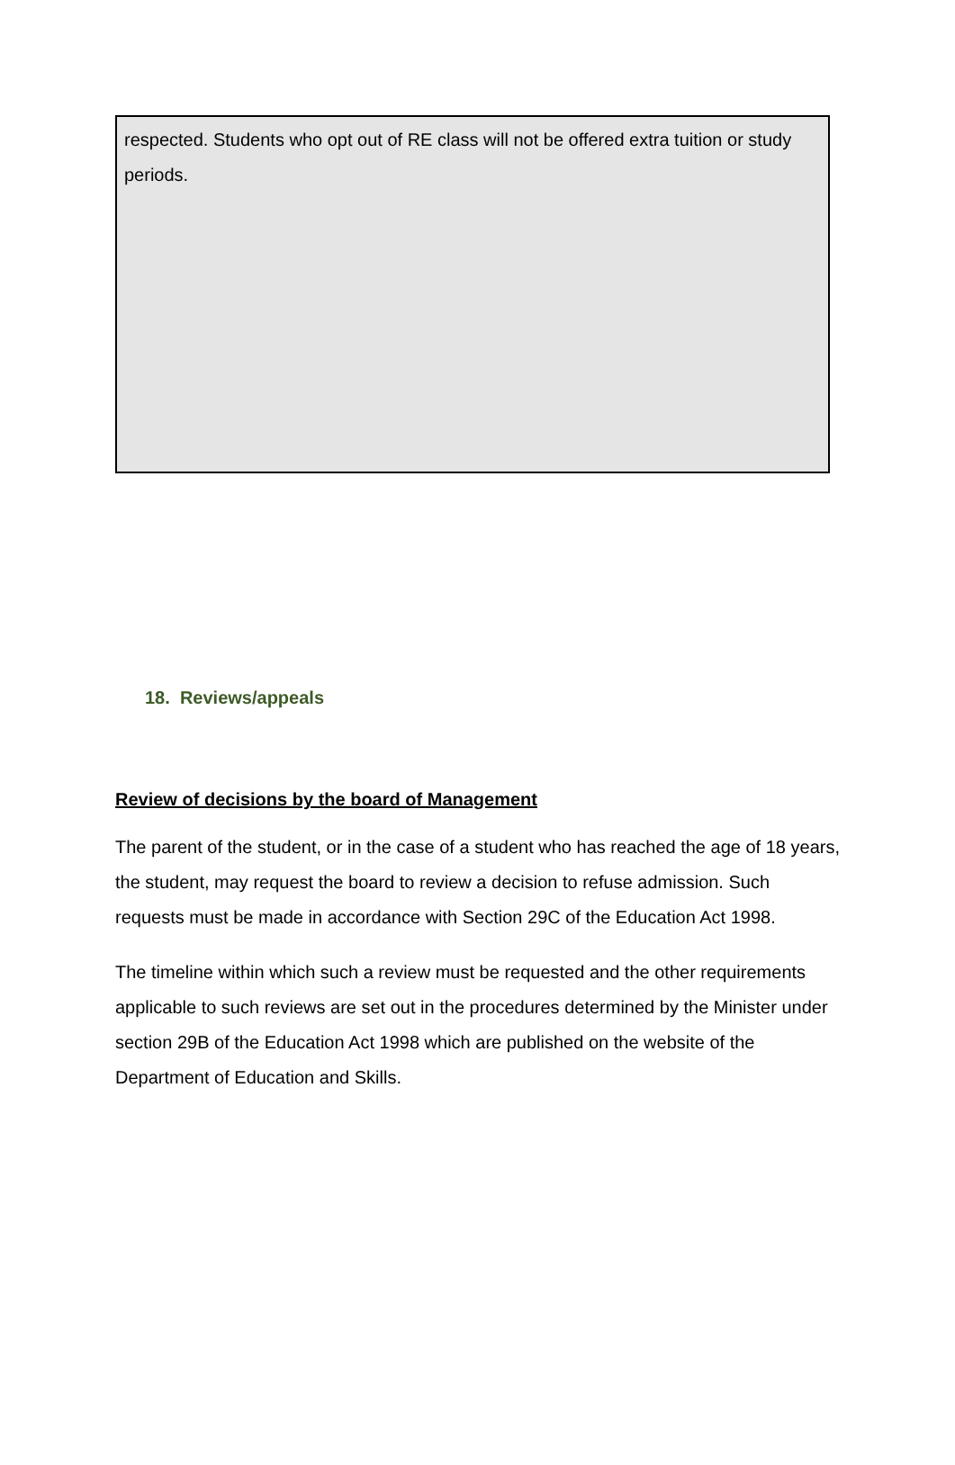respected. Students who opt out of RE class will not be offered extra tuition or study periods.
18. Reviews/appeals
Review of decisions by the board of Management
The parent of the student, or in the case of a student who has reached the age of 18 years, the student, may request the board to review a decision to refuse admission. Such requests must be made in accordance with Section 29C of the Education Act 1998.
The timeline within which such a review must be requested and the other requirements applicable to such reviews are set out in the procedures determined by the Minister under section 29B of the Education Act 1998 which are published on the website of the Department of Education and Skills.